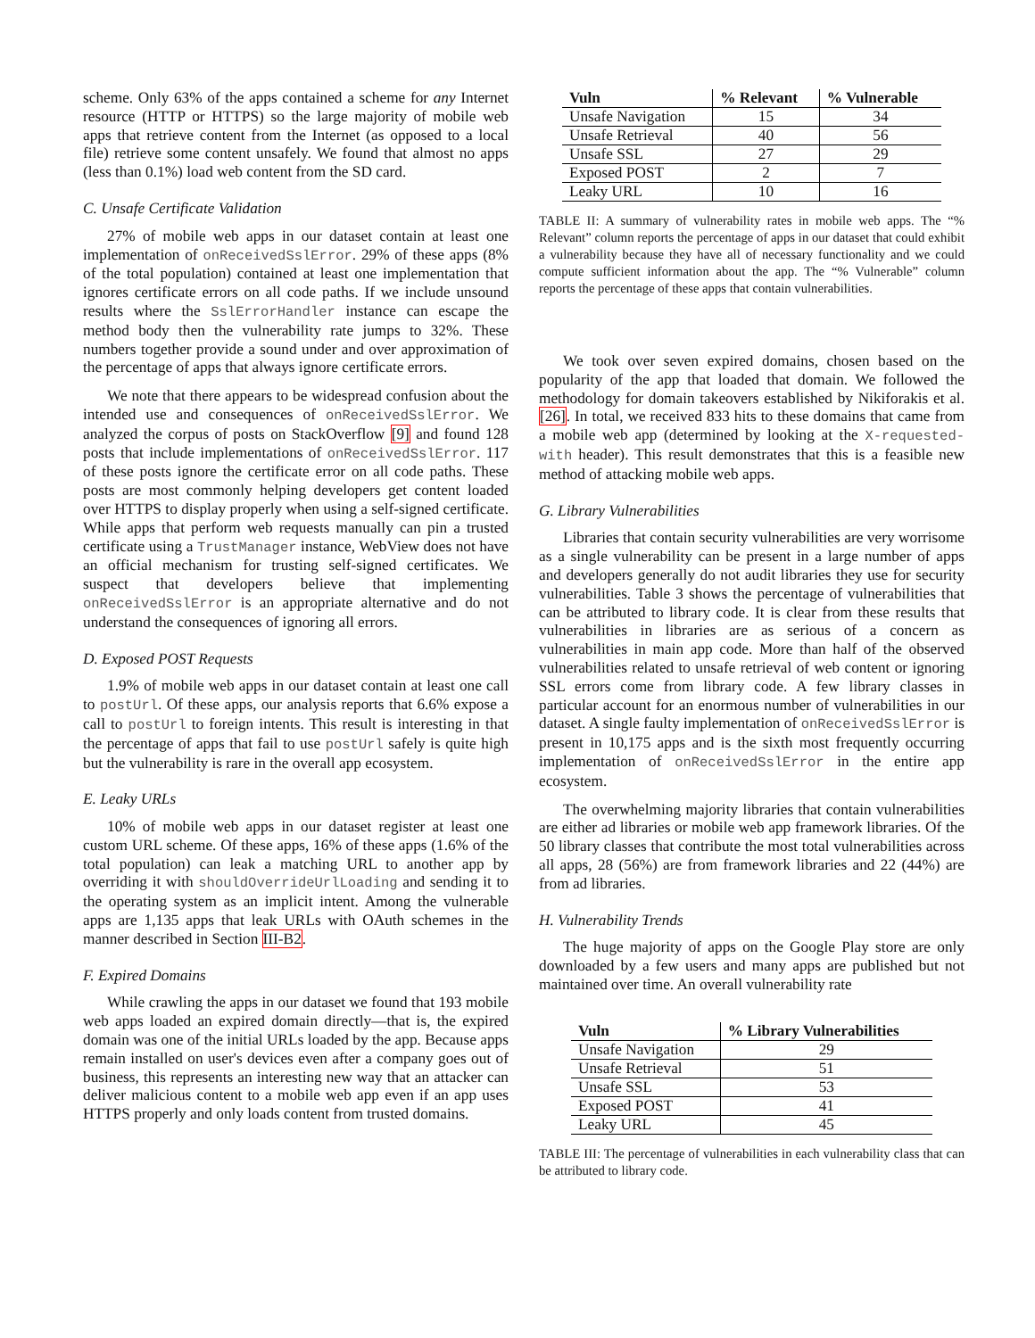scheme. Only 63% of the apps contained a scheme for any Internet resource (HTTP or HTTPS) so the large majority of mobile web apps that retrieve content from the Internet (as opposed to a local file) retrieve some content unsafely. We found that almost no apps (less than 0.1%) load web content from the SD card.
C. Unsafe Certificate Validation
27% of mobile web apps in our dataset contain at least one implementation of onReceivedSslError. 29% of these apps (8% of the total population) contained at least one implementation that ignores certificate errors on all code paths. If we include unsound results where the SslErrorHandler instance can escape the method body then the vulnerability rate jumps to 32%. These numbers together provide a sound under and over approximation of the percentage of apps that always ignore certificate errors.
We note that there appears to be widespread confusion about the intended use and consequences of onReceivedSslError. We analyzed the corpus of posts on StackOverflow [9] and found 128 posts that include implementations of onReceivedSslError. 117 of these posts ignore the certificate error on all code paths. These posts are most commonly helping developers get content loaded over HTTPS to display properly when using a self-signed certificate. While apps that perform web requests manually can pin a trusted certificate using a TrustManager instance, WebView does not have an official mechanism for trusting self-signed certificates. We suspect that developers believe that implementing onReceivedSslError is an appropriate alternative and do not understand the consequences of ignoring all errors.
D. Exposed POST Requests
1.9% of mobile web apps in our dataset contain at least one call to postUrl. Of these apps, our analysis reports that 6.6% expose a call to postUrl to foreign intents. This result is interesting in that the percentage of apps that fail to use postUrl safely is quite high but the vulnerability is rare in the overall app ecosystem.
E. Leaky URLs
10% of mobile web apps in our dataset register at least one custom URL scheme. Of these apps, 16% of these apps (1.6% of the total population) can leak a matching URL to another app by overriding it with shouldOverrideUrlLoading and sending it to the operating system as an implicit intent. Among the vulnerable apps are 1,135 apps that leak URLs with OAuth schemes in the manner described in Section III-B2.
F. Expired Domains
While crawling the apps in our dataset we found that 193 mobile web apps loaded an expired domain directly—that is, the expired domain was one of the initial URLs loaded by the app. Because apps remain installed on user's devices even after a company goes out of business, this represents an interesting new way that an attacker can deliver malicious content to a mobile web app even if an app uses HTTPS properly and only loads content from trusted domains.
| Vuln | % Relevant | % Vulnerable |
| --- | --- | --- |
| Unsafe Navigation | 15 | 34 |
| Unsafe Retrieval | 40 | 56 |
| Unsafe SSL | 27 | 29 |
| Exposed POST | 2 | 7 |
| Leaky URL | 10 | 16 |
TABLE II: A summary of vulnerability rates in mobile web apps. The “% Relevant” column reports the percentage of apps in our dataset that could exhibit a vulnerability because they have all of necessary functionality and we could compute sufficient information about the app. The “% Vulnerable” column reports the percentage of these apps that contain vulnerabilities.
We took over seven expired domains, chosen based on the popularity of the app that loaded that domain. We followed the methodology for domain takeovers established by Nikiforakis et al. [26]. In total, we received 833 hits to these domains that came from a mobile web app (determined by looking at the X-requested-with header). This result demonstrates that this is a feasible new method of attacking mobile web apps.
G. Library Vulnerabilities
Libraries that contain security vulnerabilities are very worrisome as a single vulnerability can be present in a large number of apps and developers generally do not audit libraries they use for security vulnerabilities. Table 3 shows the percentage of vulnerabilities that can be attributed to library code. It is clear from these results that vulnerabilities in libraries are as serious of a concern as vulnerabilities in main app code. More than half of the observed vulnerabilities related to unsafe retrieval of web content or ignoring SSL errors come from library code. A few library classes in particular account for an enormous number of vulnerabilities in our dataset. A single faulty implementation of onReceivedSslError is present in 10,175 apps and is the sixth most frequently occurring implementation of onReceivedSslError in the entire app ecosystem.
The overwhelming majority libraries that contain vulnerabilities are either ad libraries or mobile web app framework libraries. Of the 50 library classes that contribute the most total vulnerabilities across all apps, 28 (56%) are from framework libraries and 22 (44%) are from ad libraries.
H. Vulnerability Trends
The huge majority of apps on the Google Play store are only downloaded by a few users and many apps are published but not maintained over time. An overall vulnerability rate
| Vuln | % Library Vulnerabilities |
| --- | --- |
| Unsafe Navigation | 29 |
| Unsafe Retrieval | 51 |
| Unsafe SSL | 53 |
| Exposed POST | 41 |
| Leaky URL | 45 |
TABLE III: The percentage of vulnerabilities in each vulnerability class that can be attributed to library code.